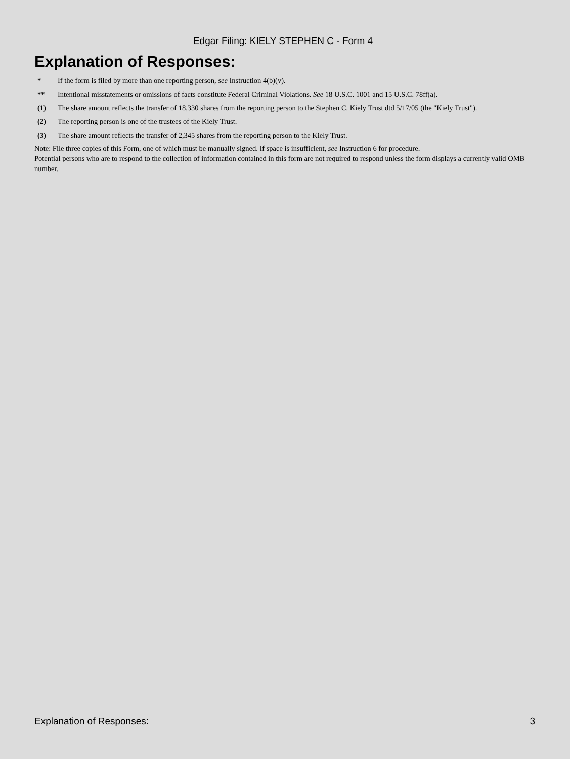Edgar Filing: KIELY STEPHEN C - Form 4
Explanation of Responses:
| * | If the form is filed by more than one reporting person, see Instruction 4(b)(v). |
| ** | Intentional misstatements or omissions of facts constitute Federal Criminal Violations. See 18 U.S.C. 1001 and 15 U.S.C. 78ff(a). |
| (1) | The share amount reflects the transfer of 18,330 shares from the reporting person to the Stephen C. Kiely Trust dtd 5/17/05 (the "Kiely Trust"). |
| (2) | The reporting person is one of the trustees of the Kiely Trust. |
| (3) | The share amount reflects the transfer of 2,345 shares from the reporting person to the Kiely Trust. |
Note: File three copies of this Form, one of which must be manually signed. If space is insufficient, see Instruction 6 for procedure.
Potential persons who are to respond to the collection of information contained in this form are not required to respond unless the form displays a currently valid OMB number.
Explanation of Responses: 3